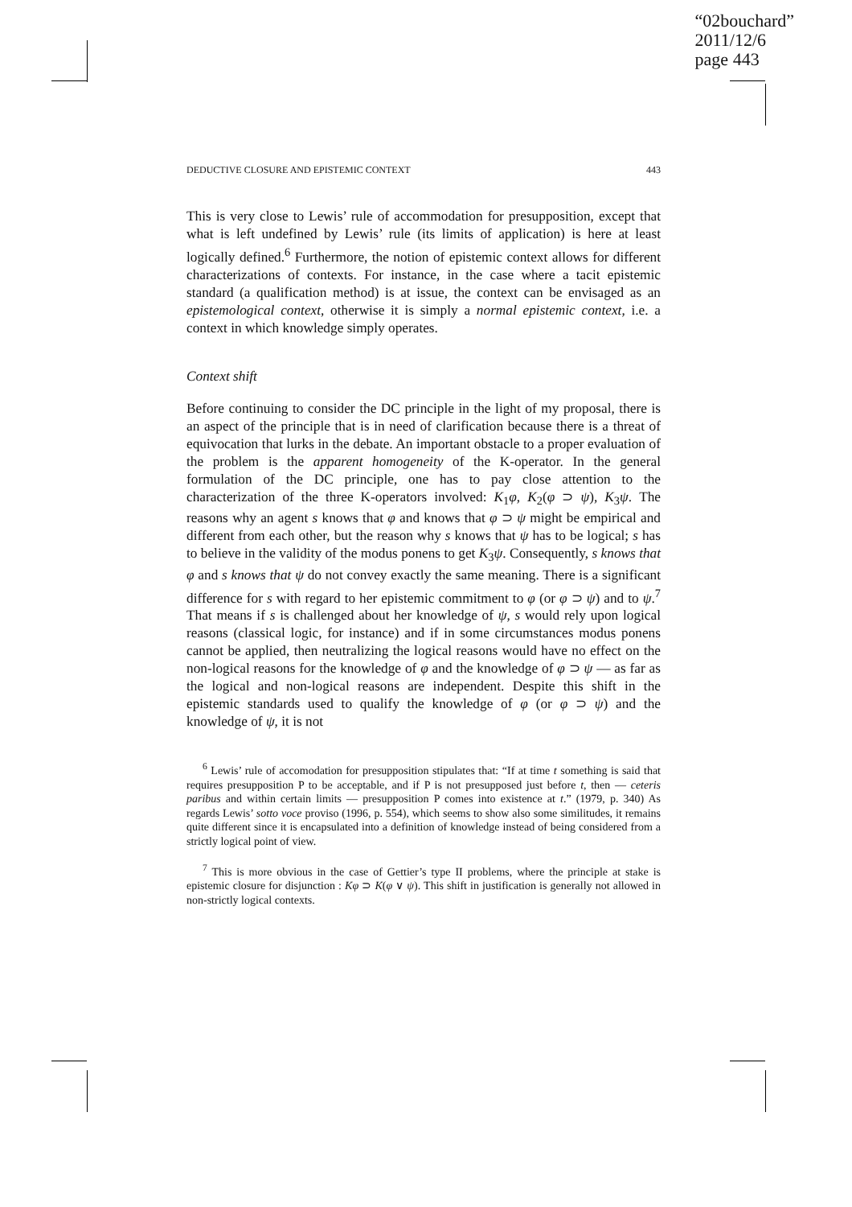“02bouchard”
2011/12/6
page 443
DEDUCTIVE CLOSURE AND EPISTEMIC CONTEXT 443
This is very close to Lewis’ rule of accommodation for presupposition, except that what is left undefined by Lewis’ rule (its limits of application) is here at least logically defined.<sup>6</sup> Furthermore, the notion of epistemic context allows for different characterizations of contexts. For instance, in the case where a tacit epistemic standard (a qualification method) is at issue, the context can be envisaged as an epistemological context, otherwise it is simply a normal epistemic context, i.e. a context in which knowledge simply operates.
Context shift
Before continuing to consider the DC principle in the light of my proposal, there is an aspect of the principle that is in need of clarification because there is a threat of equivocation that lurks in the debate. An important obstacle to a proper evaluation of the problem is the apparent homogeneity of the K-operator. In the general formulation of the DC principle, one has to pay close attention to the characterization of the three K-operators involved: K<sub>1</sub>φ, K<sub>2</sub>(φ ⊃ ψ), K<sub>3</sub>ψ. The reasons why an agent s knows that φ and knows that φ ⊃ ψ might be empirical and different from each other, but the reason why s knows that ψ has to be logical; s has to believe in the validity of the modus ponens to get K<sub>3</sub>ψ. Consequently, s knows that φ and s knows that ψ do not convey exactly the same meaning. There is a significant difference for s with regard to her epistemic commitment to φ (or φ ⊃ ψ) and to ψ.<sup>7</sup> That means if s is challenged about her knowledge of ψ, s would rely upon logical reasons (classical logic, for instance) and if in some circumstances modus ponens cannot be applied, then neutralizing the logical reasons would have no effect on the non-logical reasons for the knowledge of φ and the knowledge of φ ⊃ ψ — as far as the logical and non-logical reasons are independent. Despite this shift in the epistemic standards used to qualify the knowledge of φ (or φ ⊃ ψ) and the knowledge of ψ, it is not
<sup>6</sup> Lewis’ rule of accomodation for presupposition stipulates that: “If at time t something is said that requires presupposition P to be acceptable, and if P is not presupposed just before t, then — ceteris paribus and within certain limits — presupposition P comes into existence at t.” (1979, p. 340) As regards Lewis’ sotto voce proviso (1996, p. 554), which seems to show also some similitudes, it remains quite different since it is encapsulated into a definition of knowledge instead of being considered from a strictly logical point of view.
<sup>7</sup> This is more obvious in the case of Gettier’s type II problems, where the principle at stake is epistemic closure for disjunction : Kφ ⊃ K(φ ∨ ψ). This shift in justification is generally not allowed in non-strictly logical contexts.